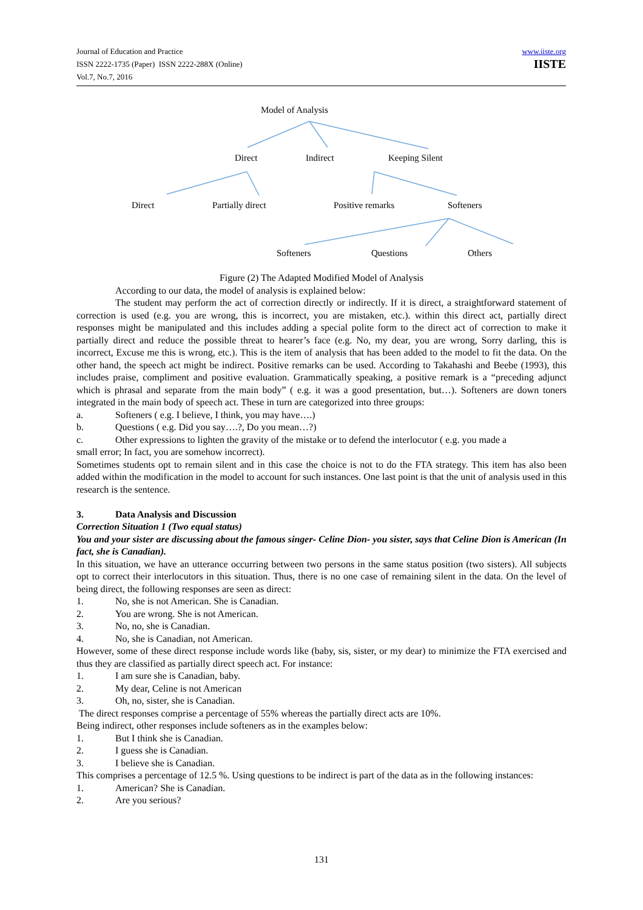Journal of Education and Practice
ISSN 2222-1735 (Paper) ISSN 2222-288X (Online)
Vol.7, No.7, 2016
www.iiste.org
IISTE
Model of Analysis
Direct Indirect Keeping Silent
Direct Partially direct Positive remarks Softeners
Softeners Questions Others
Figure (2) The Adapted Modified Model of Analysis
According to our data, the model of analysis is explained below:
The student may perform the act of correction directly or indirectly. If it is direct, a straightforward statement of correction is used (e.g. you are wrong, this is incorrect, you are mistaken, etc.). within this direct act, partially direct responses might be manipulated and this includes adding a special polite form to the direct act of correction to make it partially direct and reduce the possible threat to hearer’s face (e.g. No, my dear, you are wrong, Sorry darling, this is incorrect, Excuse me this is wrong, etc.). This is the item of analysis that has been added to the model to fit the data. On the other hand, the speech act might be indirect. Positive remarks can be used. According to Takahashi and Beebe (1993), this includes praise, compliment and positive evaluation. Grammatically speaking, a positive remark is a “preceding adjunct which is phrasal and separate from the main body” ( e.g. it was a good presentation, but…). Softeners are down toners integrated in the main body of speech act. These in turn are categorized into three groups:
a. Softeners ( e.g. I believe, I think, you may have….)
b. Questions ( e.g. Did you say….?, Do you mean…?)
c. Other expressions to lighten the gravity of the mistake or to defend the interlocutor ( e.g. you made a
small error; In fact, you are somehow incorrect).
Sometimes students opt to remain silent and in this case the choice is not to do the FTA strategy. This item has also been added within the modification in the model to account for such instances. One last point is that the unit of analysis used in this research is the sentence.
3. Data Analysis and Discussion
Correction Situation 1 (Two equal status)
You and your sister are discussing about the famous singer- Celine Dion- you sister, says that Celine Dion is American (In fact, she is Canadian).
In this situation, we have an utterance occurring between two persons in the same status position (two sisters). All subjects opt to correct their interlocutors in this situation. Thus, there is no one case of remaining silent in the data. On the level of being direct, the following responses are seen as direct:
1. No, she is not American. She is Canadian.
2. You are wrong. She is not American.
3. No, no, she is Canadian.
4. No, she is Canadian, not American.
However, some of these direct response include words like (baby, sis, sister, or my dear) to minimize the FTA exercised and thus they are classified as partially direct speech act. For instance:
1. I am sure she is Canadian, baby.
2. My dear, Celine is not American
3. Oh, no, sister, she is Canadian.
The direct responses comprise a percentage of 55% whereas the partially direct acts are 10%.
Being indirect, other responses include softeners as in the examples below:
1. But I think she is Canadian.
2. I guess she is Canadian.
3. I believe she is Canadian.
This comprises a percentage of 12.5 %. Using questions to be indirect is part of the data as in the following instances:
1. American? She is Canadian.
2. Are you serious?
131